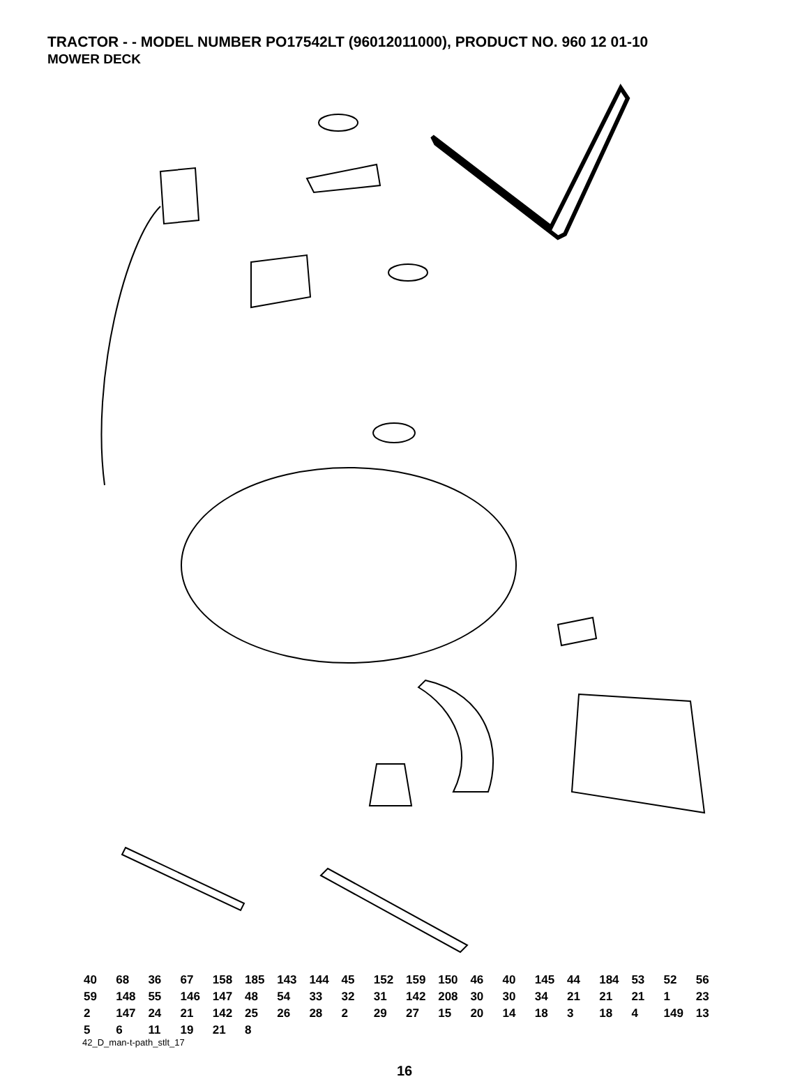TRACTOR - - MODEL NUMBER PO17542LT (96012011000), PRODUCT NO. 960 12 01-10
MOWER DECK
40 68 36 67 158 185 143 144 45 152 159 150 46 40 145 44 184 53 52 56 59 148 55 146 147 48 54 33 32 31 142 208 30 30 34 21 21 21 1 23 2 147 24 21 142 25 26 28 2 29 27 15 20 14 18 3 18 4 149 13 5 6 11 19 21 8
42_D_man-t-path_stlt_17
16